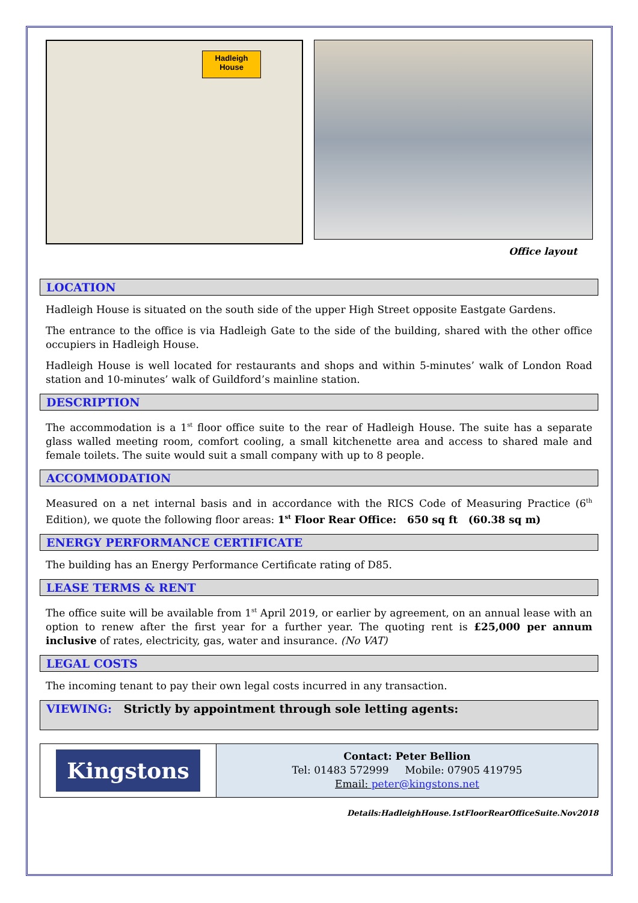Hadleigh House
Office layout
LOCATION
Hadleigh House is situated on the south side of the upper High Street opposite Eastgate Gardens.
The entrance to the office is via Hadleigh Gate to the side of the building, shared with the other office occupiers in Hadleigh House.
Hadleigh House is well located for restaurants and shops and within 5-minutes’ walk of London Road station and 10-minutes’ walk of Guildford’s mainline station.
DESCRIPTION
The accommodation is a 1<sup>st</sup> floor office suite to the rear of Hadleigh House. The suite has a separate glass walled meeting room, comfort cooling, a small kitchenette area and access to shared male and female toilets. The suite would suit a small company with up to 8 people.
ACCOMMODATION
Measured on a net internal basis and in accordance with the RICS Code of Measuring Practice (6<sup>th</sup> Edition), we quote the following floor areas: 1<sup>st</sup> Floor Rear Office: 650 sq ft (60.38 sq m)
ENERGY PERFORMANCE CERTIFICATE
The building has an Energy Performance Certificate rating of D85.
LEASE TERMS & RENT
The office suite will be available from 1<sup>st</sup> April 2019, or earlier by agreement, on an annual lease with an option to renew after the first year for a further year. The quoting rent is £25,000 per annum inclusive of rates, electricity, gas, water and insurance. (No VAT)
LEGAL COSTS
The incoming tenant to pay their own legal costs incurred in any transaction.
VIEWING: Strictly by appointment through sole letting agents:
| Kingstons | Contact: Peter Bellion Tel: 01483 572999 Mobile: 07905 419795 Email: peter@kingstons.net |
Details:HadleighHouse.1stFloorRearOfficeSuite.Nov2018